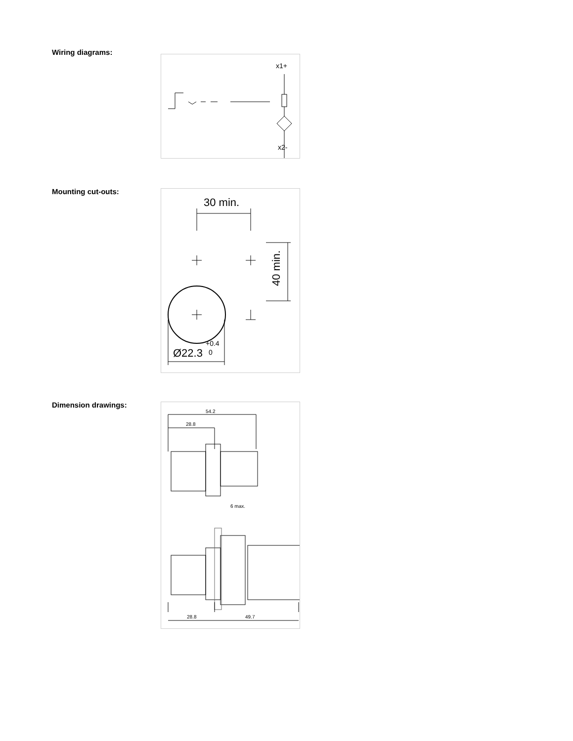Wiring diagrams:
x1+
x2-
Mounting cut-outs:
30 min.
Ø22.3
+0.4
0
40 min.
Dimension drawings:
54.2
28.8
6 max.
28.8
49.7